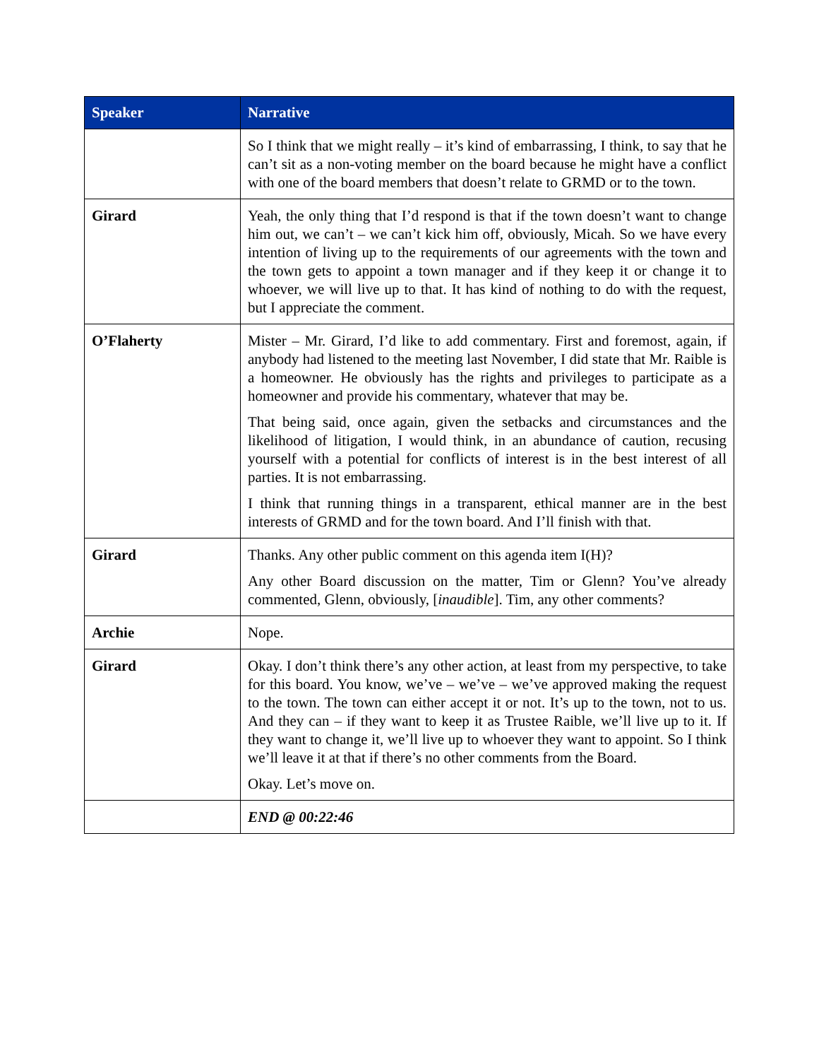| Speaker | Narrative |
| --- | --- |
| | So I think that we might really – it’s kind of embarrassing, I think, to say that he can’t sit as a non-voting member on the board because he might have a conflict with one of the board members that doesn’t relate to GRMD or to the town. |
| Girard | Yeah, the only thing that I’d respond is that if the town doesn’t want to change him out, we can’t – we can’t kick him off, obviously, Micah. So we have every intention of living up to the requirements of our agreements with the town and the town gets to appoint a town manager and if they keep it or change it to whoever, we will live up to that. It has kind of nothing to do with the request, but I appreciate the comment. |
| O’Flaherty | Mister – Mr. Girard, I’d like to add commentary. First and foremost, again, if anybody had listened to the meeting last November, I did state that Mr. Raible is a homeowner. He obviously has the rights and privileges to participate as a homeowner and provide his commentary, whatever that may be. That being said, once again, given the setbacks and circumstances and the likelihood of litigation, I would think, in an abundance of caution, recusing yourself with a potential for conflicts of interest is in the best interest of all parties. It is not embarrassing. I think that running things in a transparent, ethical manner are in the best interests of GRMD and for the town board. And I’ll finish with that. |
| Girard | Thanks. Any other public comment on this agenda item I(H)? Any other Board discussion on the matter, Tim or Glenn? You’ve already commented, Glenn, obviously, [ inaudible ]. Tim, any other comments? |
| Archie | Nope. |
| Girard | Okay. I don’t think there’s any other action, at least from my perspective, to take for this board. You know, we’ve – we’ve – we’ve approved making the request to the town. The town can either accept it or not. It’s up to the town, not to us. And they can – if they want to keep it as Trustee Raible, we’ll live up to it. If they want to change it, we’ll live up to whoever they want to appoint. So I think we’ll leave it at that if there’s no other comments from the Board. Okay. Let’s move on. |
| | END @ 00:22:46 |